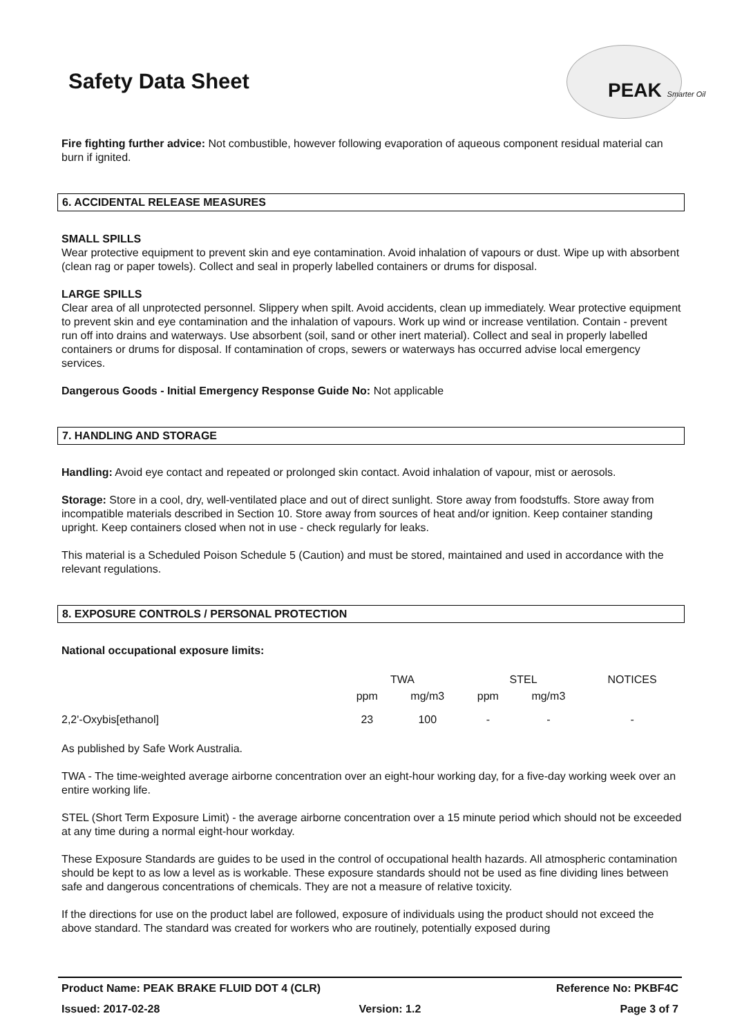PEAK Smarter Oil
Safety Data Sheet
Fire fighting further advice: Not combustible, however following evaporation of aqueous component residual material can burn if ignited.
6. ACCIDENTAL RELEASE MEASURES
SMALL SPILLS
Wear protective equipment to prevent skin and eye contamination. Avoid inhalation of vapours or dust. Wipe up with absorbent (clean rag or paper towels). Collect and seal in properly labelled containers or drums for disposal.
LARGE SPILLS
Clear area of all unprotected personnel. Slippery when spilt. Avoid accidents, clean up immediately. Wear protective equipment to prevent skin and eye contamination and the inhalation of vapours. Work up wind or increase ventilation. Contain - prevent run off into drains and waterways. Use absorbent (soil, sand or other inert material). Collect and seal in properly labelled containers or drums for disposal. If contamination of crops, sewers or waterways has occurred advise local emergency services.
Dangerous Goods - Initial Emergency Response Guide No: Not applicable
7. HANDLING AND STORAGE
Handling: Avoid eye contact and repeated or prolonged skin contact. Avoid inhalation of vapour, mist or aerosols.
Storage: Store in a cool, dry, well-ventilated place and out of direct sunlight. Store away from foodstuffs. Store away from incompatible materials described in Section 10. Store away from sources of heat and/or ignition. Keep container standing upright. Keep containers closed when not in use - check regularly for leaks.
This material is a Scheduled Poison Schedule 5 (Caution) and must be stored, maintained and used in accordance with the relevant regulations.
8. EXPOSURE CONTROLS / PERSONAL PROTECTION
National occupational exposure limits:
| | TWA | | STEL | | NOTICES |
| | ppm | mg/m3 | ppm | mg/m3 | |
| 2,2'-Oxybis[ethanol] | 23 | 100 | - | - | - |
As published by Safe Work Australia.
TWA - The time-weighted average airborne concentration over an eight-hour working day, for a five-day working week over an entire working life.
STEL (Short Term Exposure Limit) - the average airborne concentration over a 15 minute period which should not be exceeded at any time during a normal eight-hour workday.
These Exposure Standards are guides to be used in the control of occupational health hazards. All atmospheric contamination should be kept to as low a level as is workable. These exposure standards should not be used as fine dividing lines between safe and dangerous concentrations of chemicals. They are not a measure of relative toxicity.
If the directions for use on the product label are followed, exposure of individuals using the product should not exceed the above standard. The standard was created for workers who are routinely, potentially exposed during
Product Name: PEAK BRAKE FLUID DOT 4 (CLR) Reference No: PKBF4C
Issued: 2017-02-28 Version: 1.2 Page 3 of 7